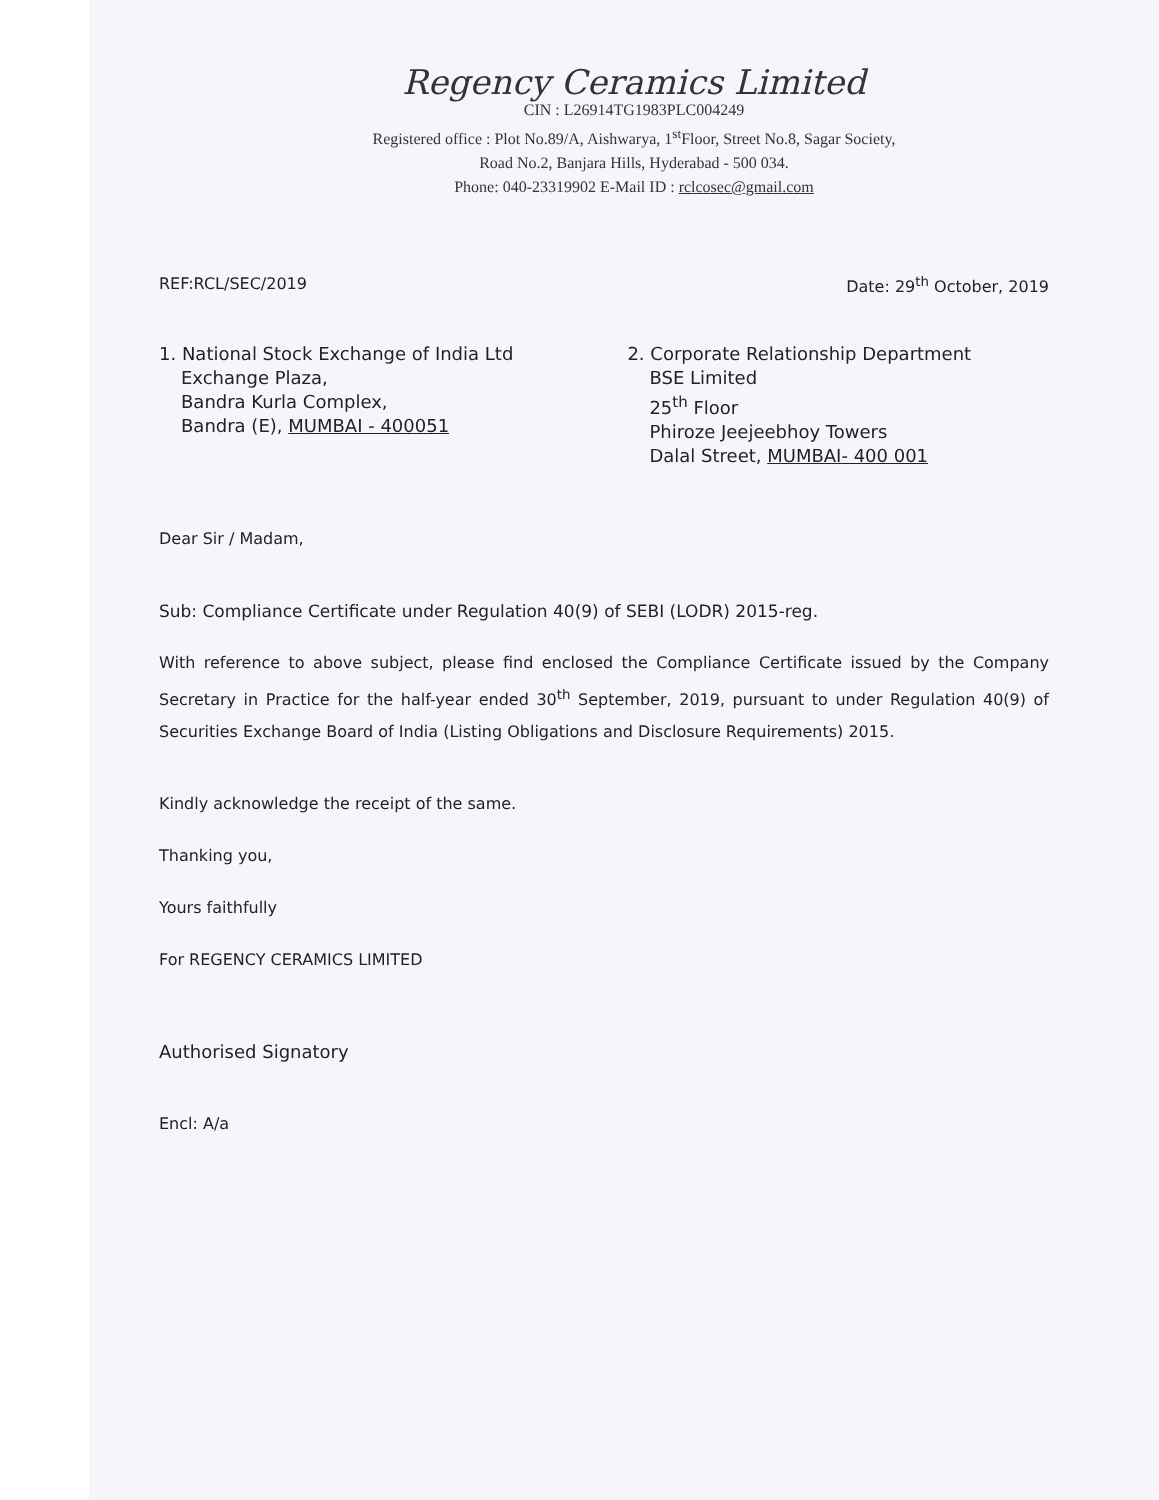Regency Ceramics Limited
CIN : L26914TG1983PLC004249
Registered office : Plot No.89/A, Aishwarya, 1<sup>st</sup>Floor, Street No.8, Sagar Society,
Road No.2, Banjara Hills, Hyderabad - 500 034.
Phone: 040-23319902 E-Mail ID : rclcosec@gmail.com
REF:RCL/SEC/2019 Date: 29<sup>th</sup> October, 2019
1. National Stock Exchange of India Ltd
Exchange Plaza,
Bandra Kurla Complex,
Bandra (E), MUMBAI - 400051
2. Corporate Relationship Department
BSE Limited
25<sup>th</sup> Floor
Phiroze Jeejeebhoy Towers
Dalal Street, MUMBAI- 400 001
Dear Sir / Madam,
Sub: Compliance Certificate under Regulation 40(9) of SEBI (LODR) 2015-reg.
With reference to above subject, please find enclosed the Compliance Certificate issued by the Company Secretary in Practice for the half-year ended 30<sup>th</sup> September, 2019, pursuant to under Regulation 40(9) of Securities Exchange Board of India (Listing Obligations and Disclosure Requirements) 2015.
Kindly acknowledge the receipt of the same.
Thanking you,
Yours faithfully
For REGENCY CERAMICS LIMITED
Authorised Signatory
Encl: A/a